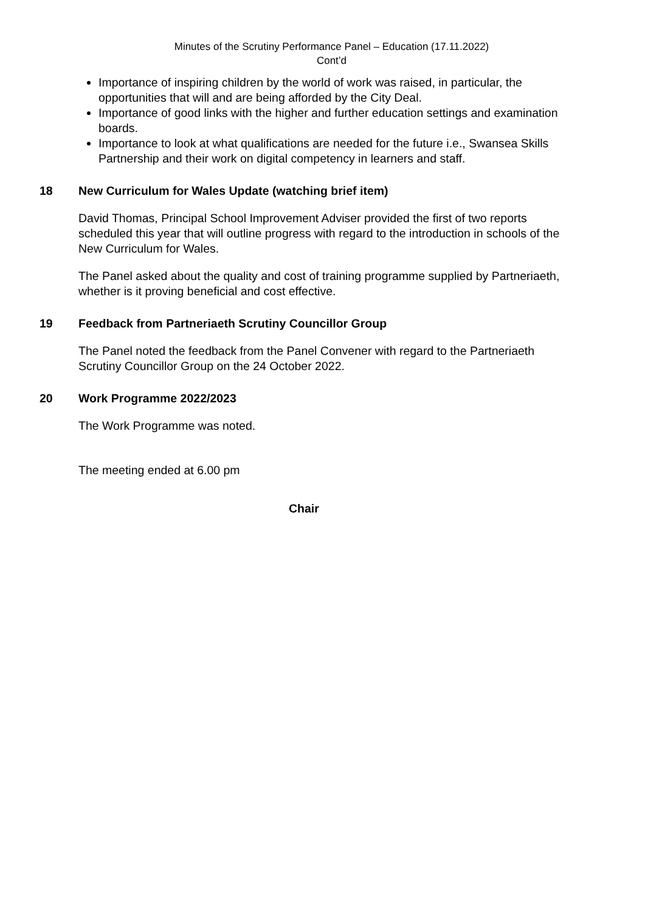Minutes of the Scrutiny Performance Panel – Education (17.11.2022)
Cont’d
Importance of inspiring children by the world of work was raised, in particular, the opportunities that will and are being afforded by the City Deal.
Importance of good links with the higher and further education settings and examination boards.
Importance to look at what qualifications are needed for the future i.e., Swansea Skills Partnership and their work on digital competency in learners and staff.
18 New Curriculum for Wales Update (watching brief item)
David Thomas, Principal School Improvement Adviser provided the first of two reports scheduled this year that will outline progress with regard to the introduction in schools of the New Curriculum for Wales.
The Panel asked about the quality and cost of training programme supplied by Partneriaeth, whether is it proving beneficial and cost effective.
19 Feedback from Partneriaeth Scrutiny Councillor Group
The Panel noted the feedback from the Panel Convener with regard to the Partneriaeth Scrutiny Councillor Group on the 24 October 2022.
20 Work Programme 2022/2023
The Work Programme was noted.
The meeting ended at 6.00 pm
Chair